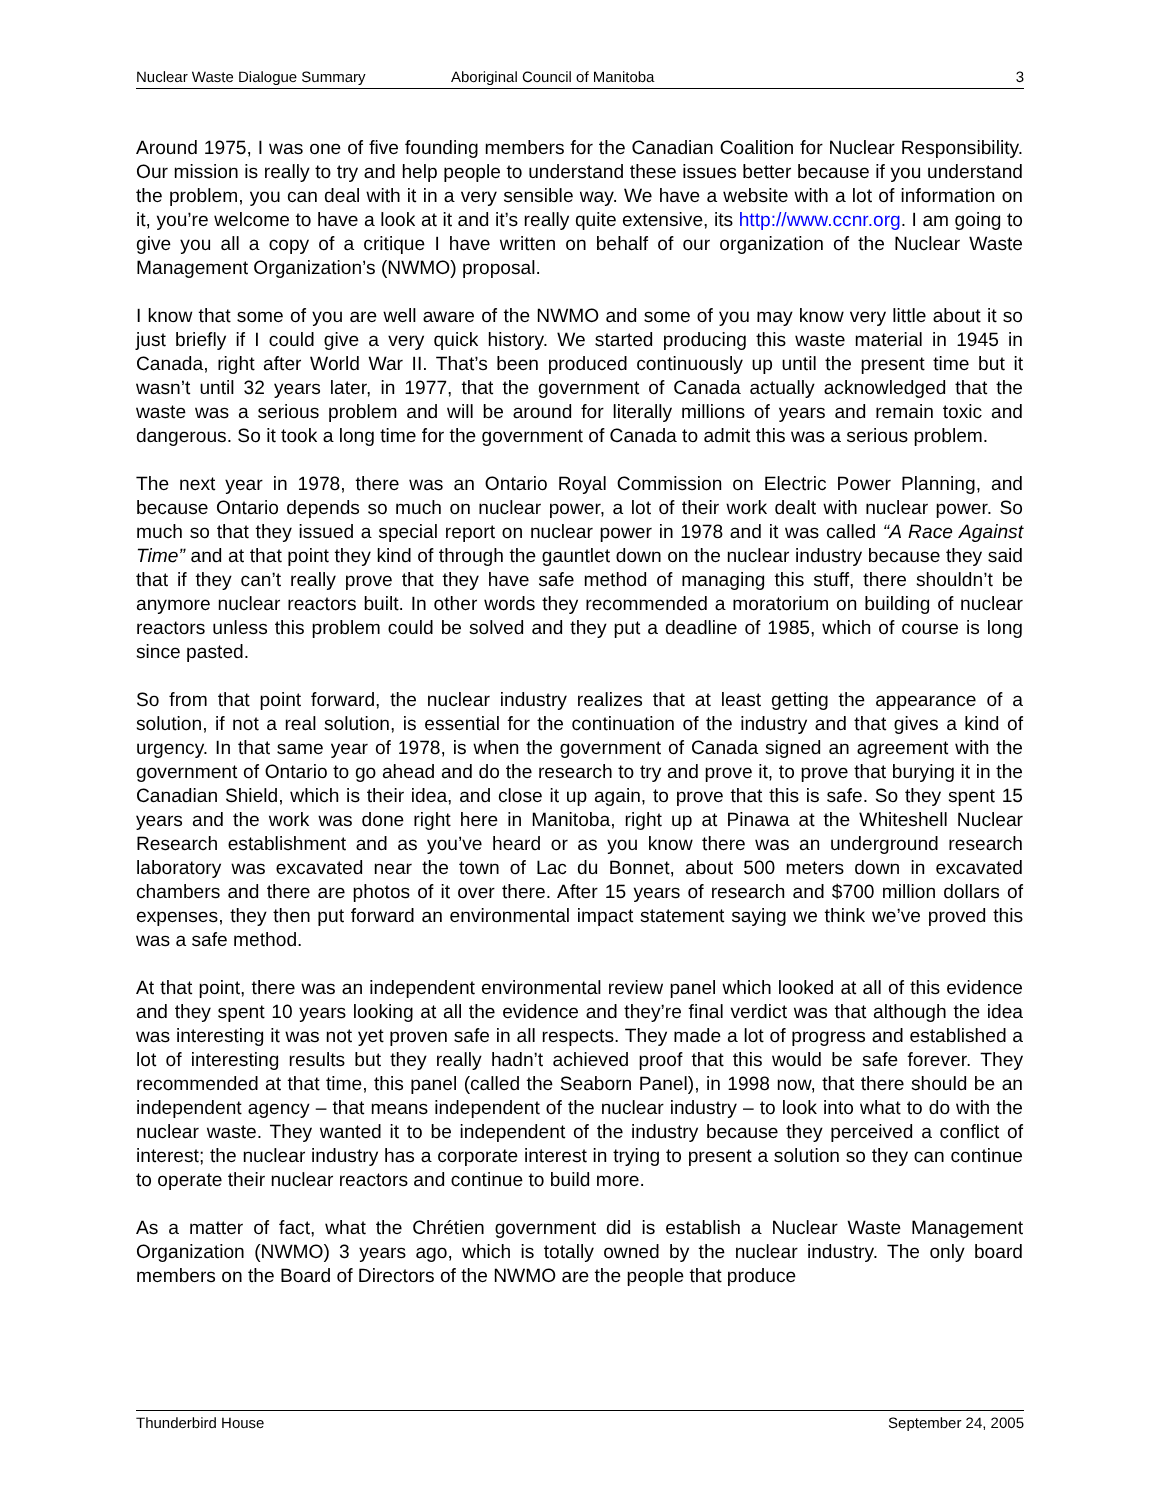Nuclear Waste Dialogue Summary Aboriginal Council of Manitoba 3
Around 1975, I was one of five founding members for the Canadian Coalition for Nuclear Responsibility. Our mission is really to try and help people to understand these issues better because if you understand the problem, you can deal with it in a very sensible way. We have a website with a lot of information on it, you’re welcome to have a look at it and it’s really quite extensive, its http://www.ccnr.org. I am going to give you all a copy of a critique I have written on behalf of our organization of the Nuclear Waste Management Organization’s (NWMO) proposal.
I know that some of you are well aware of the NWMO and some of you may know very little about it so just briefly if I could give a very quick history. We started producing this waste material in 1945 in Canada, right after World War II. That’s been produced continuously up until the present time but it wasn’t until 32 years later, in 1977, that the government of Canada actually acknowledged that the waste was a serious problem and will be around for literally millions of years and remain toxic and dangerous. So it took a long time for the government of Canada to admit this was a serious problem.
The next year in 1978, there was an Ontario Royal Commission on Electric Power Planning, and because Ontario depends so much on nuclear power, a lot of their work dealt with nuclear power. So much so that they issued a special report on nuclear power in 1978 and it was called “A Race Against Time” and at that point they kind of through the gauntlet down on the nuclear industry because they said that if they can’t really prove that they have safe method of managing this stuff, there shouldn’t be anymore nuclear reactors built. In other words they recommended a moratorium on building of nuclear reactors unless this problem could be solved and they put a deadline of 1985, which of course is long since pasted.
So from that point forward, the nuclear industry realizes that at least getting the appearance of a solution, if not a real solution, is essential for the continuation of the industry and that gives a kind of urgency. In that same year of 1978, is when the government of Canada signed an agreement with the government of Ontario to go ahead and do the research to try and prove it, to prove that burying it in the Canadian Shield, which is their idea, and close it up again, to prove that this is safe. So they spent 15 years and the work was done right here in Manitoba, right up at Pinawa at the Whiteshell Nuclear Research establishment and as you’ve heard or as you know there was an underground research laboratory was excavated near the town of Lac du Bonnet, about 500 meters down in excavated chambers and there are photos of it over there. After 15 years of research and $700 million dollars of expenses, they then put forward an environmental impact statement saying we think we’ve proved this was a safe method.
At that point, there was an independent environmental review panel which looked at all of this evidence and they spent 10 years looking at all the evidence and they’re final verdict was that although the idea was interesting it was not yet proven safe in all respects. They made a lot of progress and established a lot of interesting results but they really hadn’t achieved proof that this would be safe forever. They recommended at that time, this panel (called the Seaborn Panel), in 1998 now, that there should be an independent agency – that means independent of the nuclear industry – to look into what to do with the nuclear waste. They wanted it to be independent of the industry because they perceived a conflict of interest; the nuclear industry has a corporate interest in trying to present a solution so they can continue to operate their nuclear reactors and continue to build more.
As a matter of fact, what the Chrétien government did is establish a Nuclear Waste Management Organization (NWMO) 3 years ago, which is totally owned by the nuclear industry. The only board members on the Board of Directors of the NWMO are the people that produce
Thunderbird House September 24, 2005